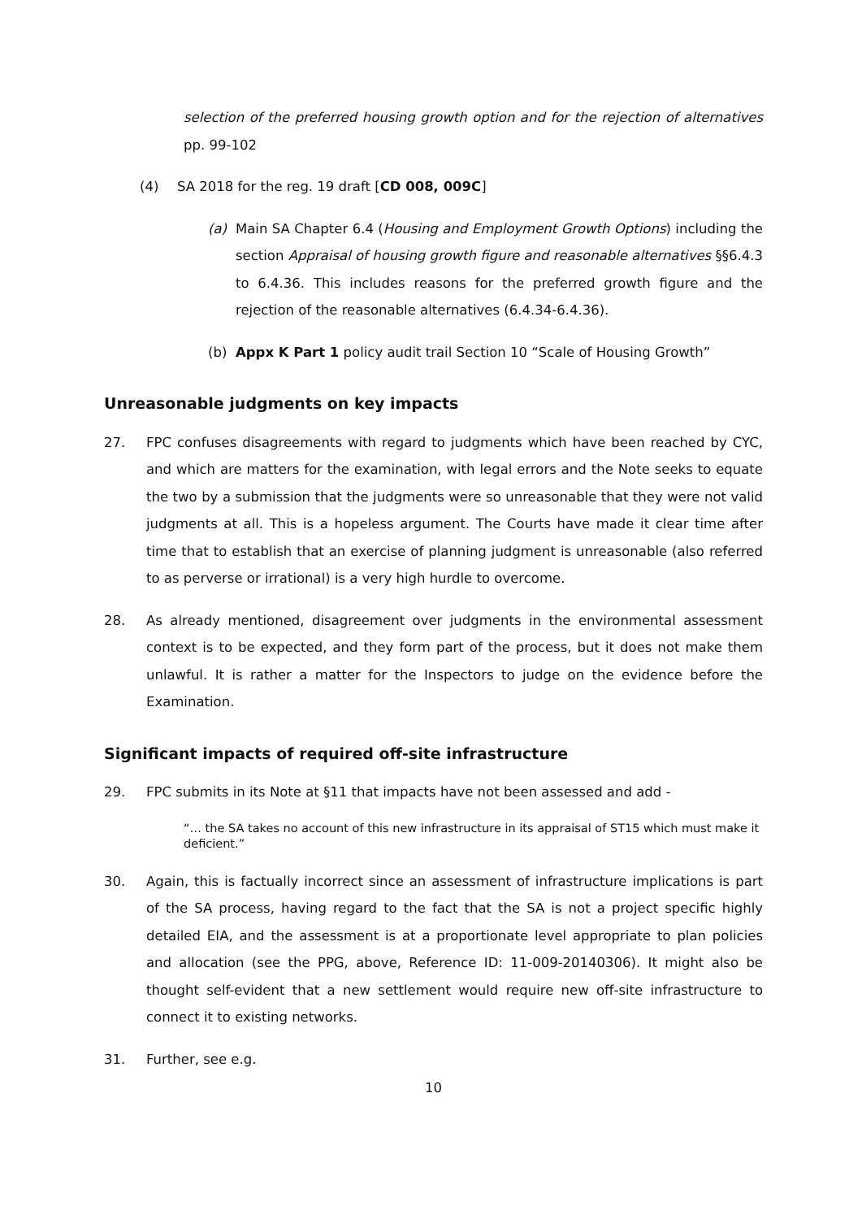selection of the preferred housing growth option and for the rejection of alternatives pp. 99-102
(4) SA 2018 for the reg. 19 draft [CD 008, 009C]
(a) Main SA Chapter 6.4 (Housing and Employment Growth Options) including the section Appraisal of housing growth figure and reasonable alternatives §§6.4.3 to 6.4.36. This includes reasons for the preferred growth figure and the rejection of the reasonable alternatives (6.4.34-6.4.36).
(b) Appx K Part 1 policy audit trail Section 10 “Scale of Housing Growth”
Unreasonable judgments on key impacts
27. FPC confuses disagreements with regard to judgments which have been reached by CYC, and which are matters for the examination, with legal errors and the Note seeks to equate the two by a submission that the judgments were so unreasonable that they were not valid judgments at all. This is a hopeless argument. The Courts have made it clear time after time that to establish that an exercise of planning judgment is unreasonable (also referred to as perverse or irrational) is a very high hurdle to overcome.
28. As already mentioned, disagreement over judgments in the environmental assessment context is to be expected, and they form part of the process, but it does not make them unlawful. It is rather a matter for the Inspectors to judge on the evidence before the Examination.
Significant impacts of required off-site infrastructure
29. FPC submits in its Note at §11 that impacts have not been assessed and add -
“… the SA takes no account of this new infrastructure in its appraisal of ST15 which must make it deficient.”
30. Again, this is factually incorrect since an assessment of infrastructure implications is part of the SA process, having regard to the fact that the SA is not a project specific highly detailed EIA, and the assessment is at a proportionate level appropriate to plan policies and allocation (see the PPG, above, Reference ID: 11-009-20140306). It might also be thought self-evident that a new settlement would require new off-site infrastructure to connect it to existing networks.
31. Further, see e.g.
10